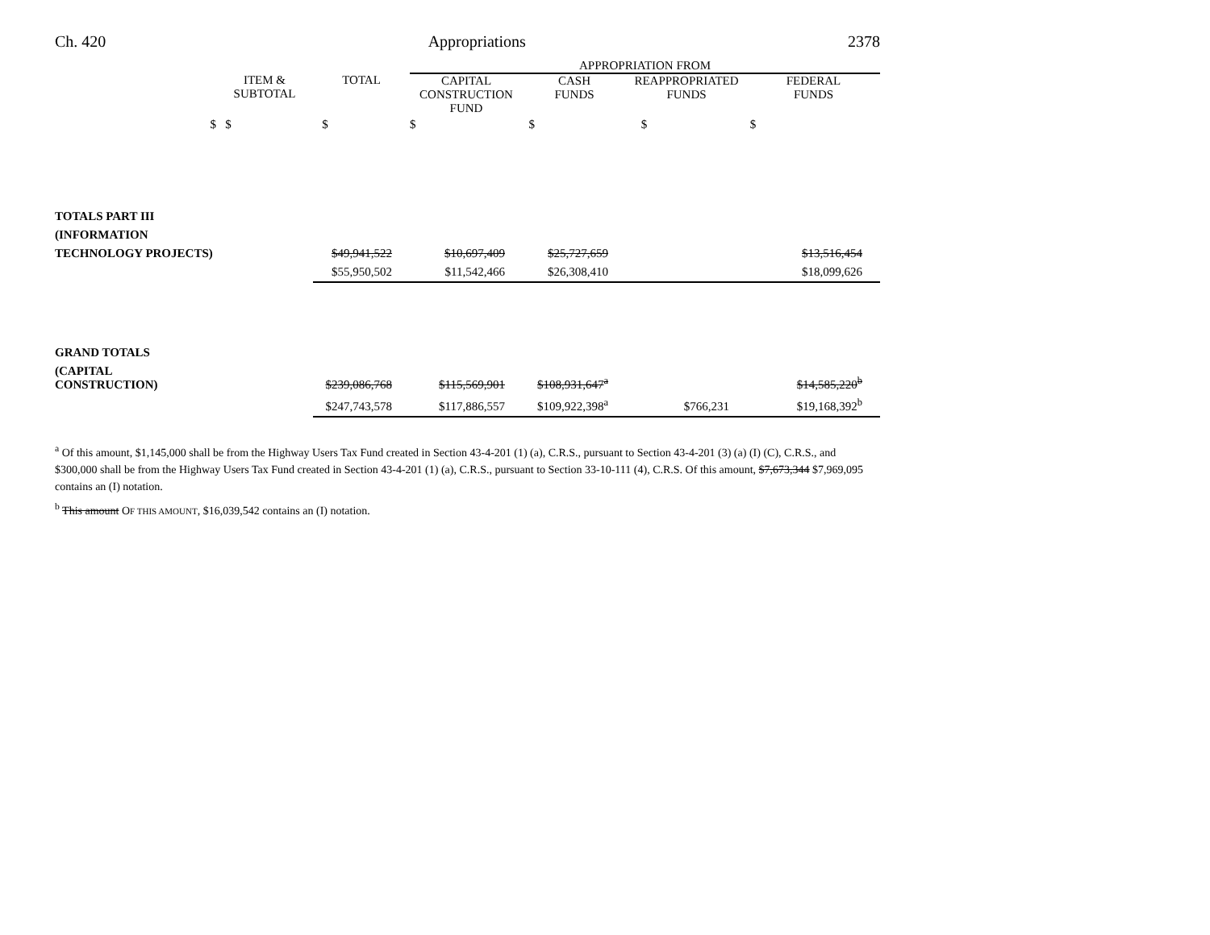Ch. 420 Appropriations 2378
| | | | APPROPRIATION FROM | | | |
| --- | --- | --- | --- | --- | --- | --- |
| | ITEM & SUBTOTAL | TOTAL | CAPITAL CONSTRUCTION FUND | CASH FUNDS | REAPPROPRIATED FUNDS | FEDERAL FUNDS |
| $ | $ | $ | $ | $ | $ | $ |
| TOTALS PART III | | | | | | |
| (INFORMATION | | | | | | |
| TECHNOLOGY PROJECTS) | | $49,941,522 | $10,697,409 | $25,727,659 | | $13,516,454 |
| | | $55,950,502 | $11,542,466 | $26,308,410 | | $18,099,626 |
| GRAND TOTALS | | | | | | |
| (CAPITAL CONSTRUCTION) | | $239,086,768 | $115,569,901 | $108,931,647<sup>a</sup> | | $14,585,220<sup>b</sup> |
| | | $247,743,578 | $117,886,557 | $109,922,398<sup>a</sup> | $766,231 | $19,168,392<sup>b</sup> |
<sup>a</sup> Of this amount, $1,145,000 shall be from the Highway Users Tax Fund created in Section 43-4-201 (1) (a), C.R.S., pursuant to Section 43-4-201 (3) (a) (I) (C), C.R.S., and $300,000 shall be from the Highway Users Tax Fund created in Section 43-4-201 (1) (a), C.R.S., pursuant to Section 33-10-111 (4), C.R.S. Of this amount, $7,673,344 $7,969,095 contains an (I) notation.
<sup>b</sup> This amount OF THIS AMOUNT, $16,039,542 contains an (I) notation.